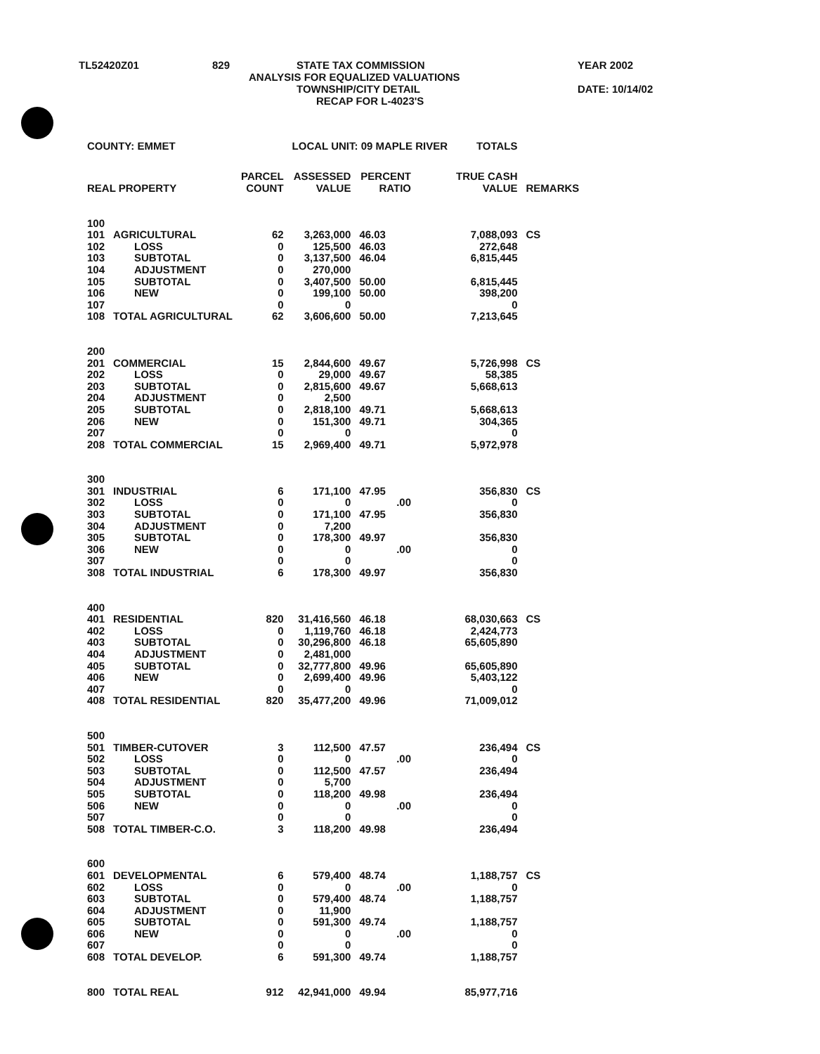TL52420Z01 829 STATE TAX COMMISSION YEAR 2002
ANALYSIS FOR EQUALIZED VALUATIONS
TOWNSHIP/CITY DETAIL DATE: 10/14/02
RECAP FOR L-4023'S
| COUNTY: EMMET | | | LOCAL UNIT: 09 MAPLE RIVER | | | TOTALS | |
| REAL PROPERTY | | PARCEL COUNT | ASSESSED VALUE | PERCENT RATIO | | TRUE CASH VALUE | REMARKS |
| 100 | | | | | | | |
| 101 | AGRICULTURAL | 62 | 3,263,000 | 46.03 | | 7,088,093 | CS |
| 102 | LOSS | 0 | 125,500 | 46.03 | | 272,648 | |
| 103 | SUBTOTAL | 0 | 3,137,500 | 46.04 | | 6,815,445 | |
| 104 | ADJUSTMENT | 0 | 270,000 | | | | |
| 105 | SUBTOTAL | 0 | 3,407,500 | 50.00 | | 6,815,445 | |
| 106 | NEW | 0 | 199,100 | 50.00 | | 398,200 | |
| 107 | | 0 | 0 | | | 0 | |
| 108 | TOTAL AGRICULTURAL | 62 | 3,606,600 | 50.00 | | 7,213,645 | |
| 200 | | | | | | | |
| 201 | COMMERCIAL | 15 | 2,844,600 | 49.67 | | 5,726,998 | CS |
| 202 | LOSS | 0 | 29,000 | 49.67 | | 58,385 | |
| 203 | SUBTOTAL | 0 | 2,815,600 | 49.67 | | 5,668,613 | |
| 204 | ADJUSTMENT | 0 | 2,500 | | | | |
| 205 | SUBTOTAL | 0 | 2,818,100 | 49.71 | | 5,668,613 | |
| 206 | NEW | 0 | 151,300 | 49.71 | | 304,365 | |
| 207 | | 0 | 0 | | | 0 | |
| 208 | TOTAL COMMERCIAL | 15 | 2,969,400 | 49.71 | | 5,972,978 | |
| 300 | | | | | | | |
| 301 | INDUSTRIAL | 6 | 171,100 | 47.95 | | 356,830 | CS |
| 302 | LOSS | 0 | 0 | .00 | | 0 | |
| 303 | SUBTOTAL | 0 | 171,100 | 47.95 | | 356,830 | |
| 304 | ADJUSTMENT | 0 | 7,200 | | | | |
| 305 | SUBTOTAL | 0 | 178,300 | 49.97 | | 356,830 | |
| 306 | NEW | 0 | 0 | .00 | | 0 | |
| 307 | | 0 | 0 | | | 0 | |
| 308 | TOTAL INDUSTRIAL | 6 | 178,300 | 49.97 | | 356,830 | |
| 400 | | | | | | | |
| 401 | RESIDENTIAL | 820 | 31,416,560 | 46.18 | | 68,030,663 | CS |
| 402 | LOSS | 0 | 1,119,760 | 46.18 | | 2,424,773 | |
| 403 | SUBTOTAL | 0 | 30,296,800 | 46.18 | | 65,605,890 | |
| 404 | ADJUSTMENT | 0 | 2,481,000 | | | | |
| 405 | SUBTOTAL | 0 | 32,777,800 | 49.96 | | 65,605,890 | |
| 406 | NEW | 0 | 2,699,400 | 49.96 | | 5,403,122 | |
| 407 | | 0 | 0 | | | 0 | |
| 408 | TOTAL RESIDENTIAL | 820 | 35,477,200 | 49.96 | | 71,009,012 | |
| 500 | | | | | | | |
| 501 | TIMBER-CUTOVER | 3 | 112,500 | 47.57 | | 236,494 | CS |
| 502 | LOSS | 0 | 0 | .00 | | 0 | |
| 503 | SUBTOTAL | 0 | 112,500 | 47.57 | | 236,494 | |
| 504 | ADJUSTMENT | 0 | 5,700 | | | | |
| 505 | SUBTOTAL | 0 | 118,200 | 49.98 | | 236,494 | |
| 506 | NEW | 0 | 0 | .00 | | 0 | |
| 507 | | 0 | 0 | | | 0 | |
| 508 | TOTAL TIMBER-C.O. | 3 | 118,200 | 49.98 | | 236,494 | |
| 600 | | | | | | | |
| 601 | DEVELOPMENTAL | 6 | 579,400 | 48.74 | | 1,188,757 | CS |
| 602 | LOSS | 0 | 0 | .00 | | 0 | |
| 603 | SUBTOTAL | 0 | 579,400 | 48.74 | | 1,188,757 | |
| 604 | ADJUSTMENT | 0 | 11,900 | | | | |
| 605 | SUBTOTAL | 0 | 591,300 | 49.74 | | 1,188,757 | |
| 606 | NEW | 0 | 0 | .00 | | 0 | |
| 607 | | 0 | 0 | | | 0 | |
| 608 | TOTAL DEVELOP. | 6 | 591,300 | 49.74 | | 1,188,757 | |
| 800 | TOTAL REAL | 912 | 42,941,000 | 49.94 | | 85,977,716 | |